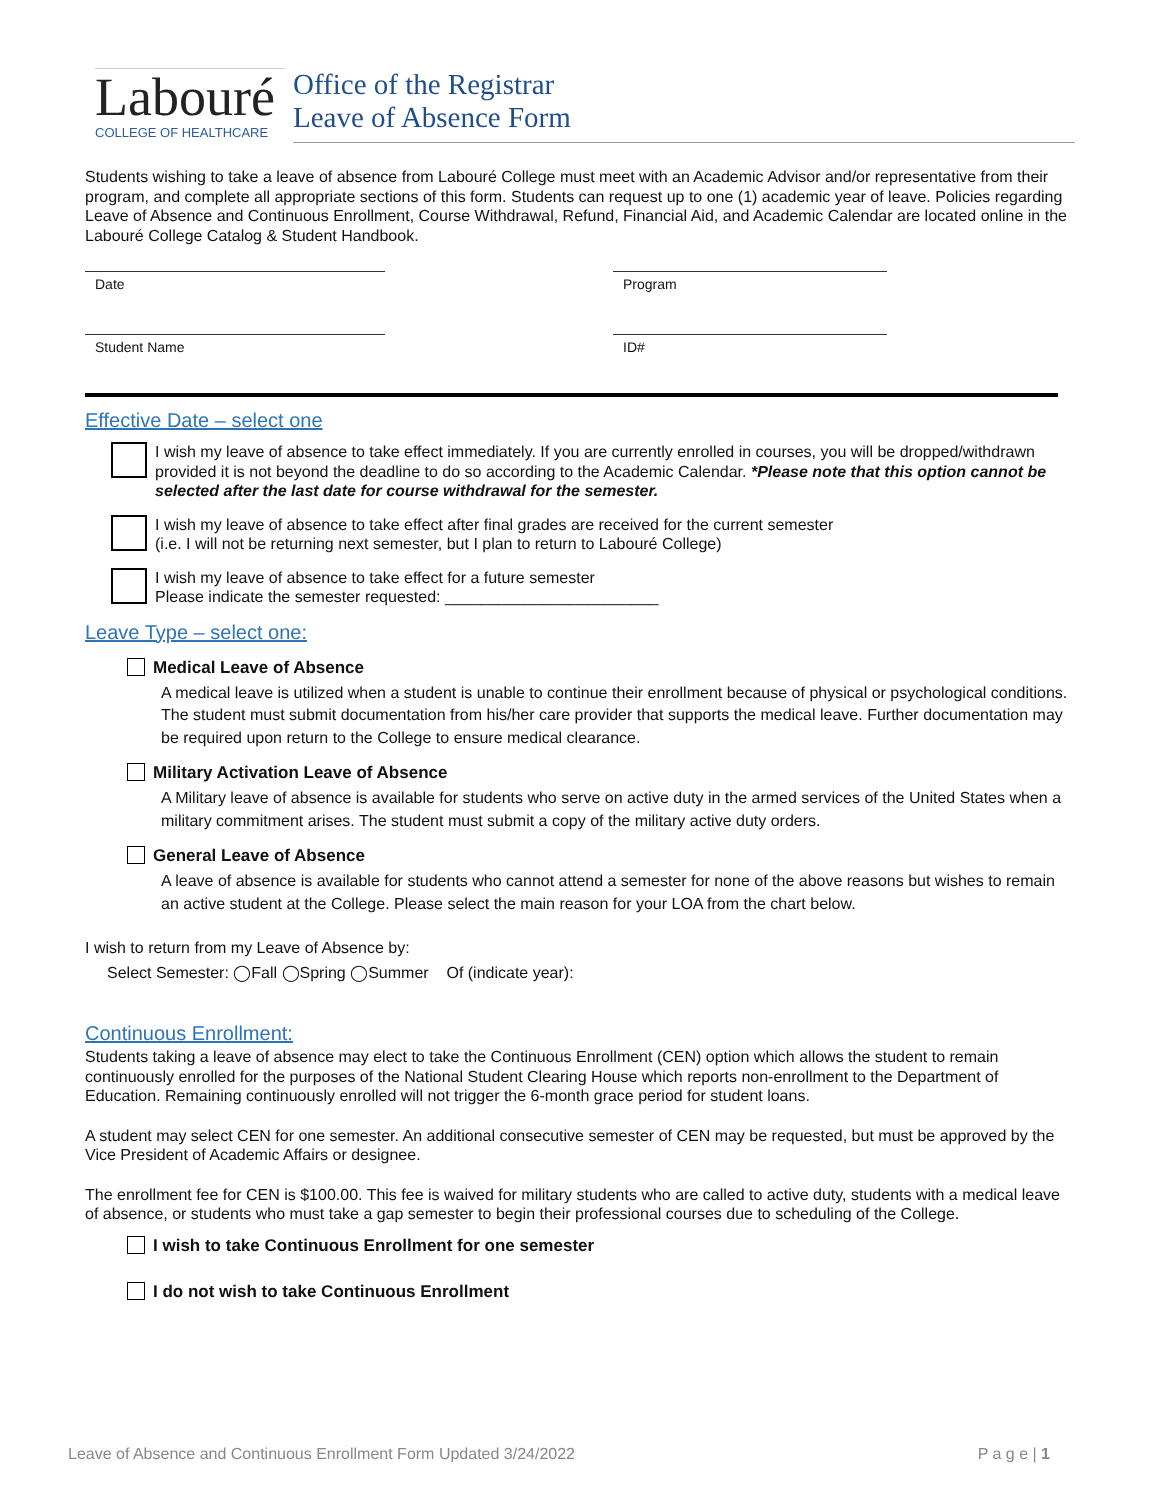Labouré
COLLEGE OF HEALTHCARE
Office of the Registrar
Leave of Absence Form
Students wishing to take a leave of absence from Labouré College must meet with an Academic Advisor and/or representative from their program, and complete all appropriate sections of this form. Students can request up to one (1) academic year of leave. Policies regarding Leave of Absence and Continuous Enrollment, Course Withdrawal, Refund, Financial Aid, and Academic Calendar are located online in the Labouré College Catalog & Student Handbook.
Date
Program
Student Name
ID#
Effective Date – select one
I wish my leave of absence to take effect immediately. If you are currently enrolled in courses, you will be dropped/withdrawn provided it is not beyond the deadline to do so according to the Academic Calendar. *Please note that this option cannot be selected after the last date for course withdrawal for the semester.
I wish my leave of absence to take effect after final grades are received for the current semester
(i.e. I will not be returning next semester, but I plan to return to Labouré College)
I wish my leave of absence to take effect for a future semester
Please indicate the semester requested: ________________________
Leave Type – select one:
Medical Leave of Absence
A medical leave is utilized when a student is unable to continue their enrollment because of physical or psychological conditions. The student must submit documentation from his/her care provider that supports the medical leave. Further documentation may be required upon return to the College to ensure medical clearance.
Military Activation Leave of Absence
A Military leave of absence is available for students who serve on active duty in the armed services of the United States when a military commitment arises. The student must submit a copy of the military active duty orders.
General Leave of Absence
A leave of absence is available for students who cannot attend a semester for none of the above reasons but wishes to remain an active student at the College. Please select the main reason for your LOA from the chart below.
I wish to return from my Leave of Absence by:
Select Semester: ◯Fall ◯Spring ◯Summer Of (indicate year):
Continuous Enrollment:
Students taking a leave of absence may elect to take the Continuous Enrollment (CEN) option which allows the student to remain continuously enrolled for the purposes of the National Student Clearing House which reports non-enrollment to the Department of Education. Remaining continuously enrolled will not trigger the 6-month grace period for student loans.
A student may select CEN for one semester. An additional consecutive semester of CEN may be requested, but must be approved by the Vice President of Academic Affairs or designee.
The enrollment fee for CEN is $100.00. This fee is waived for military students who are called to active duty, students with a medical leave of absence, or students who must take a gap semester to begin their professional courses due to scheduling of the College.
I wish to take Continuous Enrollment for one semester
I do not wish to take Continuous Enrollment
Leave of Absence and Continuous Enrollment Form Updated 3/24/2022 P a g e | 1